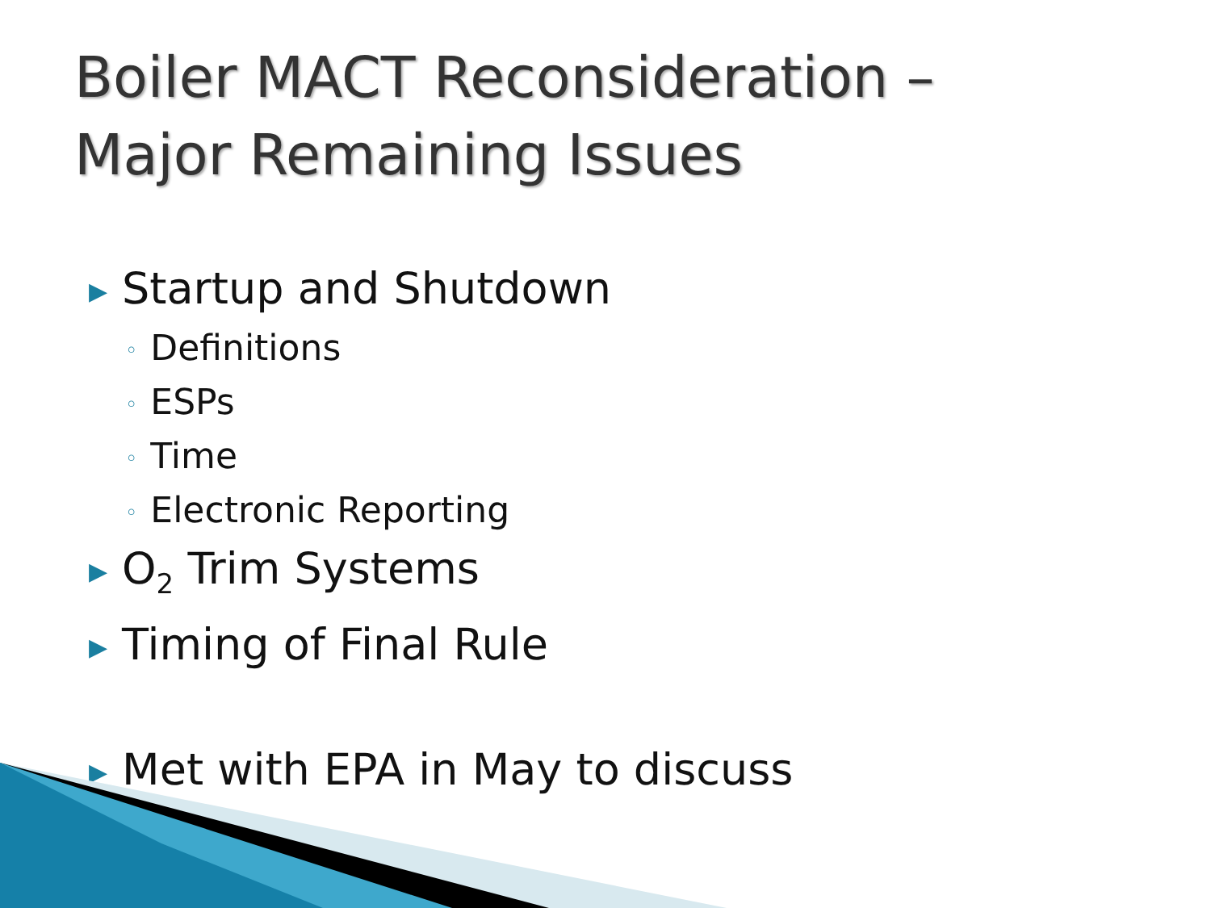Boiler MACT Reconsideration –
Major Remaining Issues
▶ Startup and Shutdown
◦ Definitions
◦ ESPs
◦ Time
◦ Electronic Reporting
▶ O<sub>2</sub> Trim Systems
▶ Timing of Final Rule
▶ Met with EPA in May to discuss